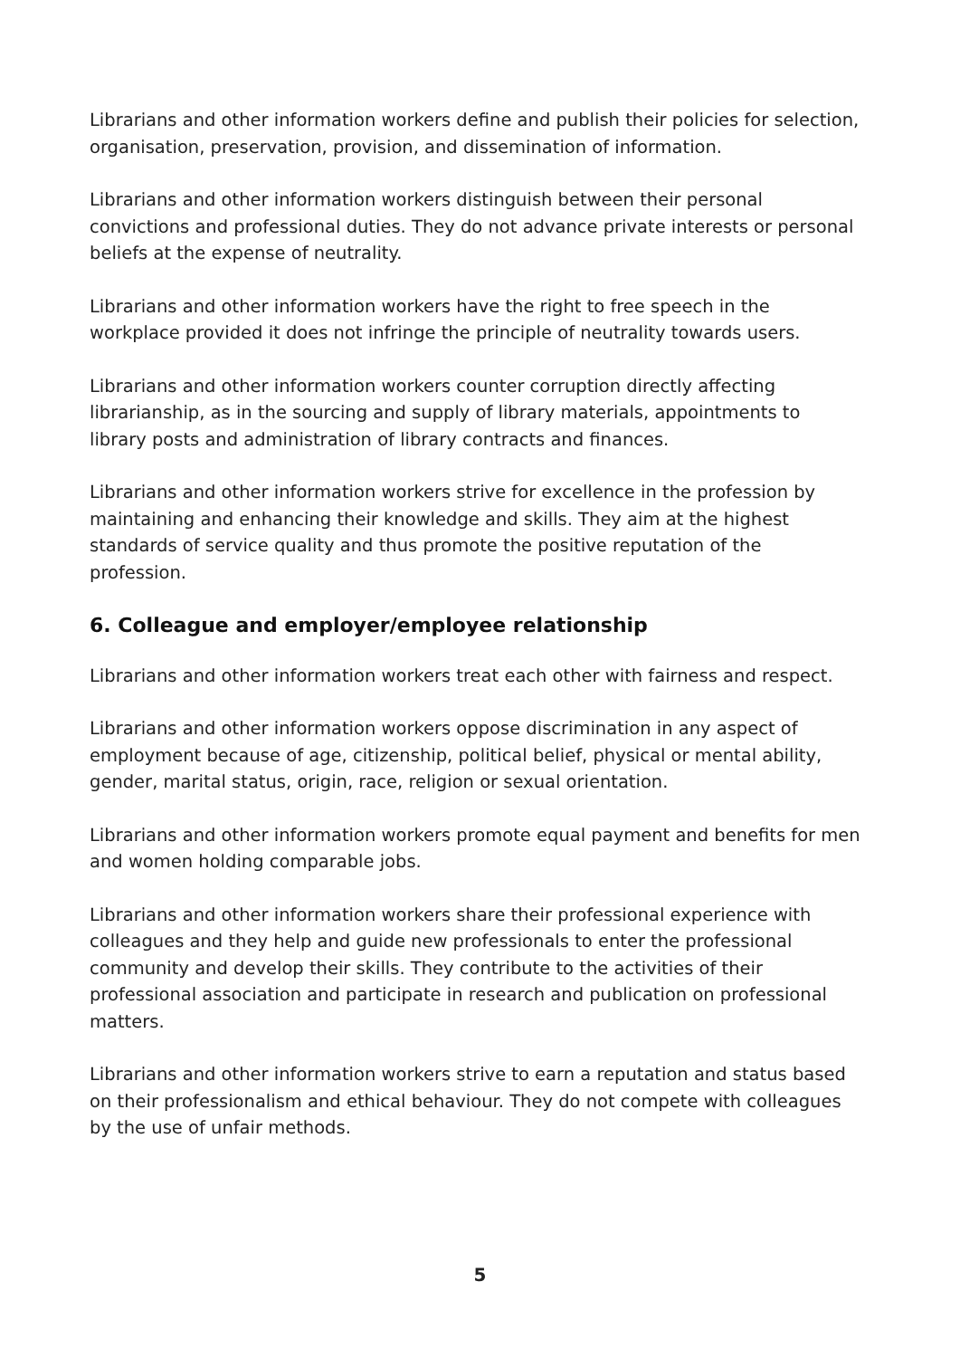Librarians and other information workers define and publish their policies for selection, organisation, preservation, provision, and dissemination of information.
Librarians and other information workers distinguish between their personal convictions and professional duties. They do not advance private interests or personal beliefs at the expense of neutrality.
Librarians and other information workers have the right to free speech in the workplace provided it does not infringe the principle of neutrality towards users.
Librarians and other information workers counter corruption directly affecting librarianship, as in the sourcing and supply of library materials, appointments to library posts and administration of library contracts and finances.
Librarians and other information workers strive for excellence in the profession by maintaining and enhancing their knowledge and skills. They aim at the highest standards of service quality and thus promote the positive reputation of the profession.
6. Colleague and employer/employee relationship
Librarians and other information workers treat each other with fairness and respect.
Librarians and other information workers oppose discrimination in any aspect of employment because of age, citizenship, political belief, physical or mental ability, gender, marital status, origin, race, religion or sexual orientation.
Librarians and other information workers promote equal payment and benefits for men and women holding comparable jobs.
Librarians and other information workers share their professional experience with colleagues and they help and guide new professionals to enter the professional community and develop their skills. They contribute to the activities of their professional association and participate in research and publication on professional matters.
Librarians and other information workers strive to earn a reputation and status based on their professionalism and ethical behaviour. They do not compete with colleagues by the use of unfair methods.
5